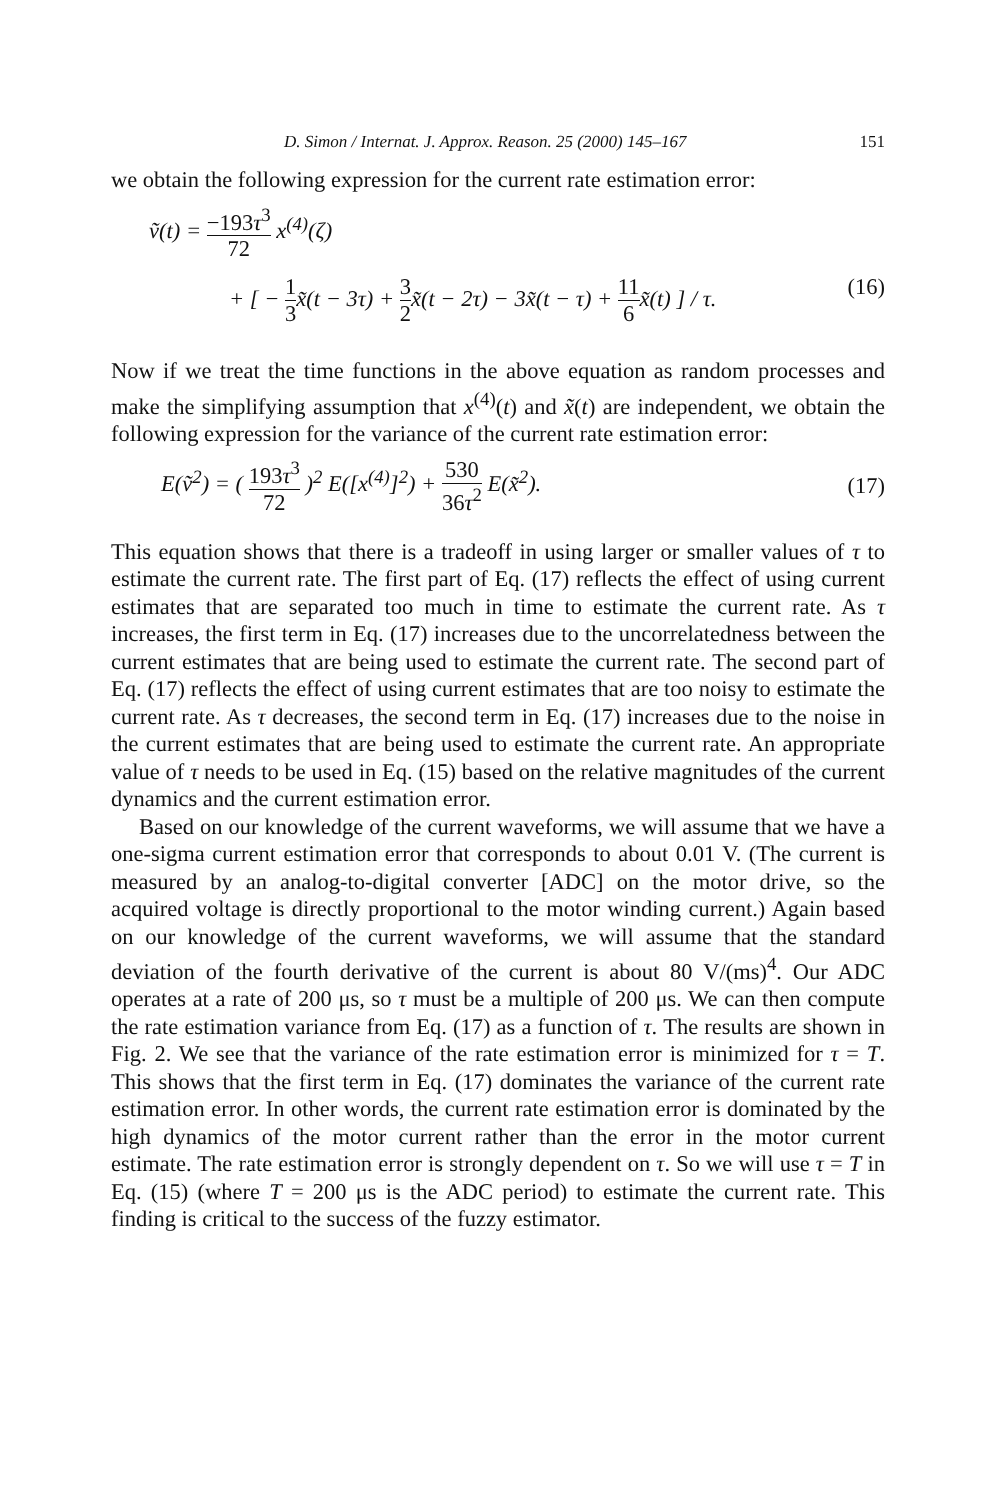D. Simon / Internat. J. Approx. Reason. 25 (2000) 145–167 151
we obtain the following expression for the current rate estimation error:
ṽ(t) = −193τ<sup>3</sup> 72 x<sup>(4)</sup>(ζ)
+ [ − 1 3 x̃(t − 3τ) + 3 2 x̃(t − 2τ) − 3x̃(t − τ) + 11 6 x̃(t) ] / τ. (16)
Now if we treat the time functions in the above equation as random processes and make the simplifying assumption that x<sup>(4)</sup>(t) and x̃(t) are independent, we obtain the following expression for the variance of the current rate estimation error:
E(ṽ<sup>2</sup>) = ( 193τ<sup>3</sup> 72 )<sup>2</sup> E([x<sup>(4)</sup>]<sup>2</sup>) + 530 36τ<sup>2</sup> E(x̃<sup>2</sup>). (17)
This equation shows that there is a tradeoff in using larger or smaller values of τ to estimate the current rate. The first part of Eq. (17) reflects the effect of using current estimates that are separated too much in time to estimate the current rate. As τ increases, the first term in Eq. (17) increases due to the uncorrelatedness between the current estimates that are being used to estimate the current rate. The second part of Eq. (17) reflects the effect of using current estimates that are too noisy to estimate the current rate. As τ decreases, the second term in Eq. (17) increases due to the noise in the current estimates that are being used to estimate the current rate. An appropriate value of τ needs to be used in Eq. (15) based on the relative magnitudes of the current dynamics and the current estimation error.
Based on our knowledge of the current waveforms, we will assume that we have a one-sigma current estimation error that corresponds to about 0.01 V. (The current is measured by an analog-to-digital converter [ADC] on the motor drive, so the acquired voltage is directly proportional to the motor winding current.) Again based on our knowledge of the current waveforms, we will assume that the standard deviation of the fourth derivative of the current is about 80 V/(ms)<sup>4</sup>. Our ADC operates at a rate of 200 μs, so τ must be a multiple of 200 μs. We can then compute the rate estimation variance from Eq. (17) as a function of τ. The results are shown in Fig. 2. We see that the variance of the rate estimation error is minimized for τ = T. This shows that the first term in Eq. (17) dominates the variance of the current rate estimation error. In other words, the current rate estimation error is dominated by the high dynamics of the motor current rather than the error in the motor current estimate. The rate estimation error is strongly dependent on τ. So we will use τ = T in Eq. (15) (where T = 200 μs is the ADC period) to estimate the current rate. This finding is critical to the success of the fuzzy estimator.